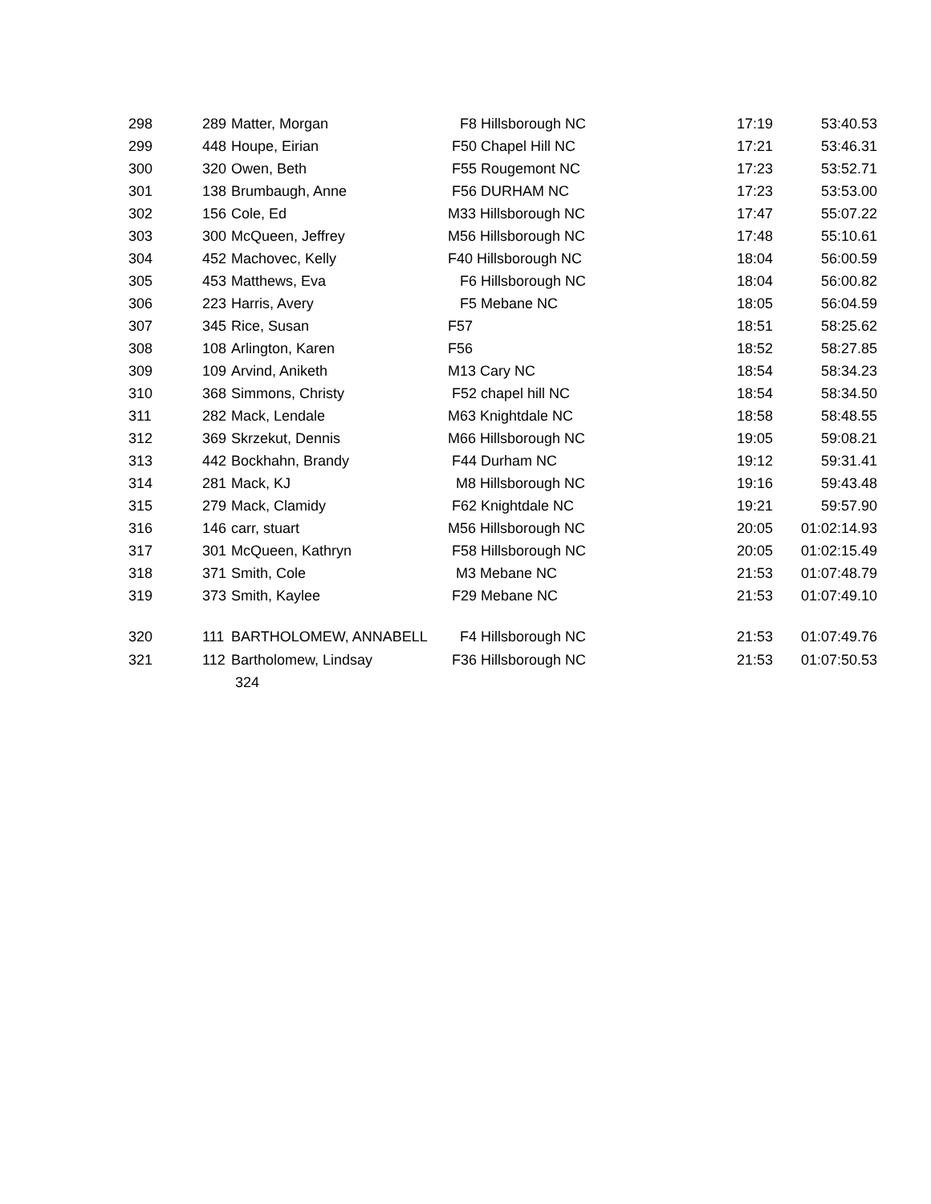| 298 | 289 | Matter, Morgan | F8 Hillsborough NC | 17:19 | 53:40.53 |
| 299 | 448 | Houpe, Eirian | F50 Chapel Hill NC | 17:21 | 53:46.31 |
| 300 | 320 | Owen, Beth | F55 Rougemont NC | 17:23 | 53:52.71 |
| 301 | 138 | Brumbaugh, Anne | F56 DURHAM NC | 17:23 | 53:53.00 |
| 302 | 156 | Cole, Ed | M33 Hillsborough NC | 17:47 | 55:07.22 |
| 303 | 300 | McQueen, Jeffrey | M56 Hillsborough NC | 17:48 | 55:10.61 |
| 304 | 452 | Machovec, Kelly | F40 Hillsborough NC | 18:04 | 56:00.59 |
| 305 | 453 | Matthews, Eva | F6 Hillsborough NC | 18:04 | 56:00.82 |
| 306 | 223 | Harris, Avery | F5 Mebane NC | 18:05 | 56:04.59 |
| 307 | 345 | Rice, Susan | F57 | 18:51 | 58:25.62 |
| 308 | 108 | Arlington, Karen | F56 | 18:52 | 58:27.85 |
| 309 | 109 | Arvind, Aniketh | M13 Cary NC | 18:54 | 58:34.23 |
| 310 | 368 | Simmons, Christy | F52 chapel hill NC | 18:54 | 58:34.50 |
| 311 | 282 | Mack, Lendale | M63 Knightdale NC | 18:58 | 58:48.55 |
| 312 | 369 | Skrzekut, Dennis | M66 Hillsborough NC | 19:05 | 59:08.21 |
| 313 | 442 | Bockhahn, Brandy | F44 Durham NC | 19:12 | 59:31.41 |
| 314 | 281 | Mack, KJ | M8 Hillsborough NC | 19:16 | 59:43.48 |
| 315 | 279 | Mack, Clamidy | F62 Knightdale NC | 19:21 | 59:57.90 |
| 316 | 146 | carr, stuart | M56 Hillsborough NC | 20:05 | 01:02:14.93 |
| 317 | 301 | McQueen, Kathryn | F58 Hillsborough NC | 20:05 | 01:02:15.49 |
| 318 | 371 | Smith, Cole | M3 Mebane NC | 21:53 | 01:07:48.79 |
| 319 | 373 | Smith, Kaylee | F29 Mebane NC | 21:53 | 01:07:49.10 |
| 320 | 111 | BARTHOLOMEW, ANNABELL | F4 Hillsborough NC | 21:53 | 01:07:49.76 |
| 321 | 112 | Bartholomew, Lindsay | F36 Hillsborough NC | 21:53 | 01:07:50.53 |
| | | 324 | | | |